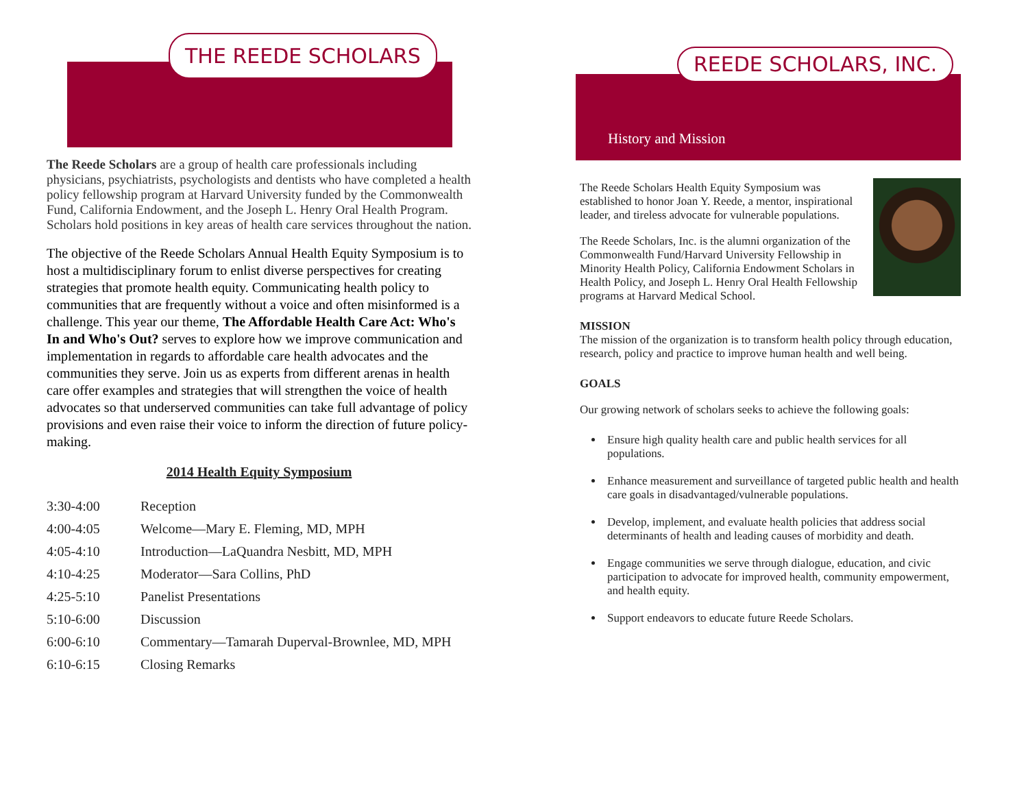THE REEDE SCHOLARS
The Reede Scholars are a group of health care professionals including physicians, psychiatrists, psychologists and dentists who have completed a health policy fellowship program at Harvard University funded by the Commonwealth Fund, California Endowment, and the Joseph L. Henry Oral Health Program. Scholars hold positions in key areas of health care services throughout the nation.
The objective of the Reede Scholars Annual Health Equity Symposium is to host a multidisciplinary forum to enlist diverse perspectives for creating strategies that promote health equity. Communicating health policy to communities that are frequently without a voice and often misinformed is a challenge. This year our theme, The Affordable Health Care Act: Who's In and Who's Out? serves to explore how we improve communication and implementation in regards to affordable care health advocates and the communities they serve. Join us as experts from different arenas in health care offer examples and strategies that will strengthen the voice of health advocates so that underserved communities can take full advantage of policy provisions and even raise their voice to inform the direction of future policy-making.
2014 Health Equity Symposium
| 3:30-4:00 | Reception |
| 4:00-4:05 | Welcome—Mary E. Fleming, MD, MPH |
| 4:05-4:10 | Introduction—LaQuandra Nesbitt, MD, MPH |
| 4:10-4:25 | Moderator—Sara Collins, PhD |
| 4:25-5:10 | Panelist Presentations |
| 5:10-6:00 | Discussion |
| 6:00-6:10 | Commentary—Tamarah Duperval-Brownlee, MD, MPH |
| 6:10-6:15 | Closing Remarks |
REEDE SCHOLARS, INC.
History and Mission
The Reede Scholars Health Equity Symposium was established to honor Joan Y. Reede, a mentor, inspirational leader, and tireless advocate for vulnerable populations.
The Reede Scholars, Inc. is the alumni organization of the Commonwealth Fund/Harvard University Fellowship in Minority Health Policy, California Endowment Scholars in Health Policy, and Joseph L. Henry Oral Health Fellowship programs at Harvard Medical School.
MISSION
The mission of the organization is to transform health policy through education, research, policy and practice to improve human health and well being.
GOALS
Our growing network of scholars seeks to achieve the following goals:
Ensure high quality health care and public health services for all populations.
Enhance measurement and surveillance of targeted public health and health care goals in disadvantaged/vulnerable populations.
Develop, implement, and evaluate health policies that address social determinants of health and leading causes of morbidity and death.
Engage communities we serve through dialogue, education, and civic participation to advocate for improved health, community empowerment, and health equity.
Support endeavors to educate future Reede Scholars.